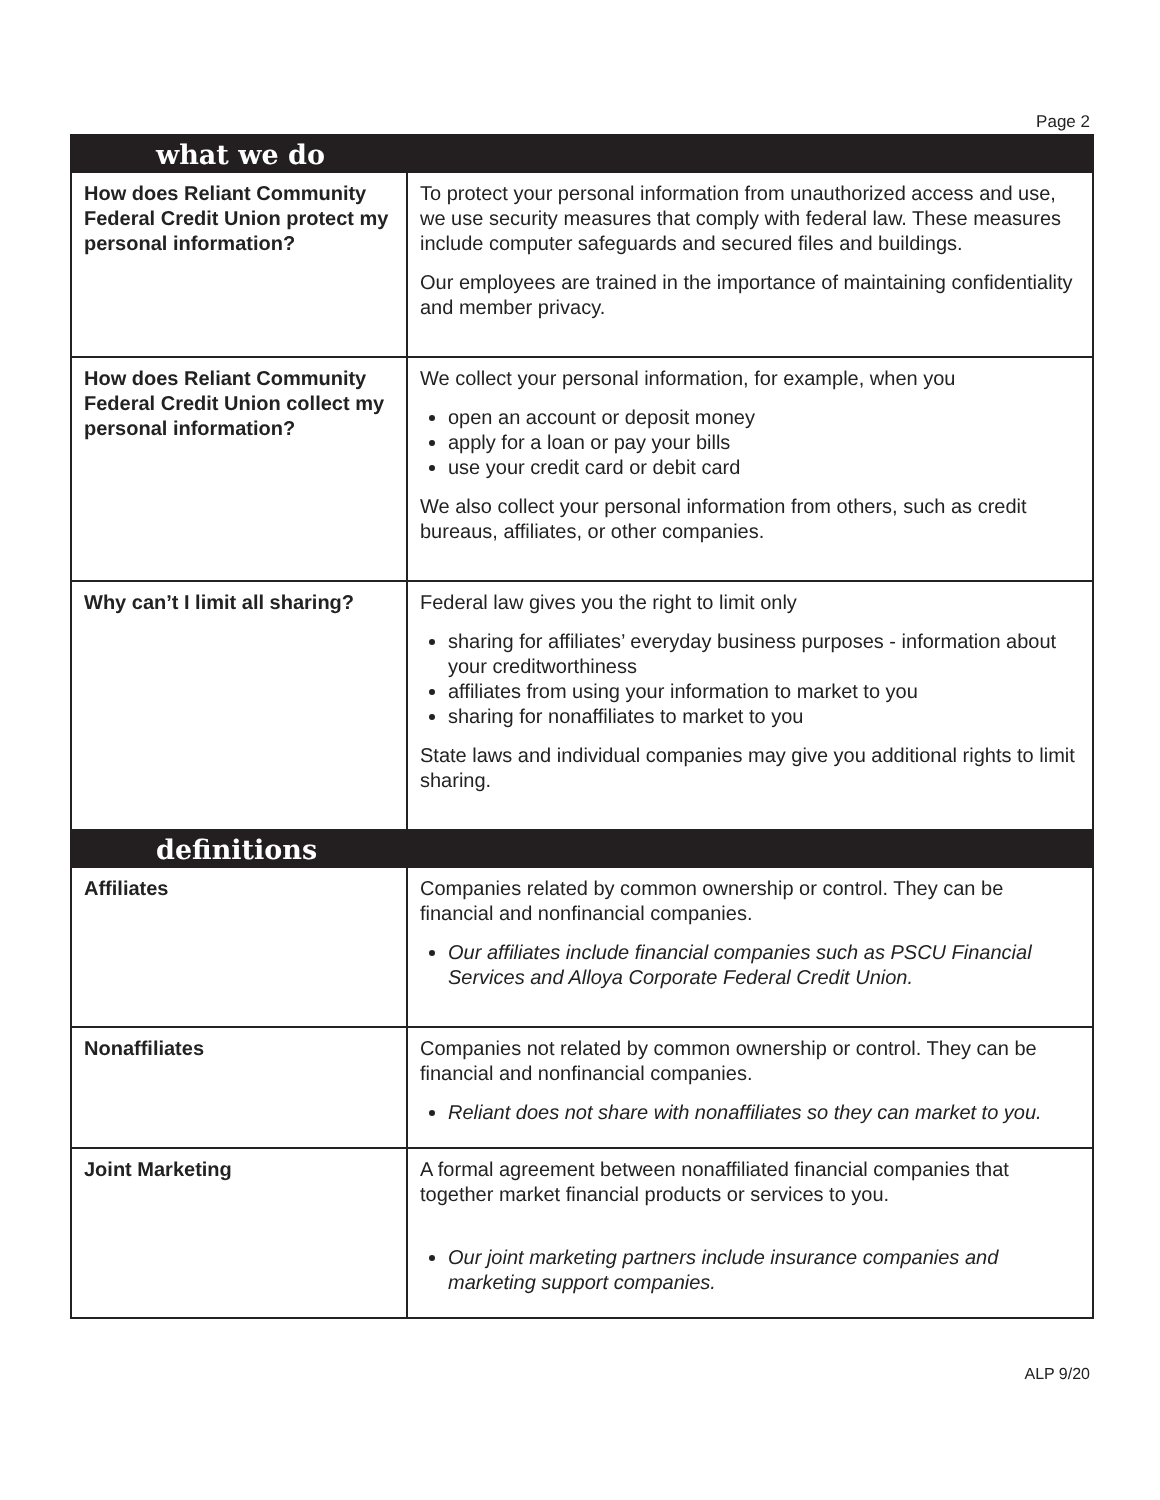Page 2
| what we do | |
| --- | --- |
| How does Reliant Community Federal Credit Union protect my personal information? | To protect your personal information from unauthorized access and use, we use security measures that comply with federal law. These measures include computer safeguards and secured files and buildings. Our employees are trained in the importance of maintaining confidentiality and member privacy. |
| How does Reliant Community Federal Credit Union collect my personal information? | We collect your personal information, for example, when you open an account or deposit money apply for a loan or pay your bills use your credit card or debit card We also collect your personal information from others, such as credit bureaus, affiliates, or other companies. |
| Why can’t I limit all sharing? | Federal law gives you the right to limit only sharing for affiliates’ everyday business purposes - information about your creditworthiness affiliates from using your information to market to you sharing for nonaffiliates to market to you State laws and individual companies may give you additional rights to limit sharing. |
| definitions | |
| Affiliates | Companies related by common ownership or control. They can be financial and nonfinancial companies. Our affiliates include financial companies such as PSCU Financial Services and Alloya Corporate Federal Credit Union. |
| Nonaffiliates | Companies not related by common ownership or control. They can be financial and nonfinancial companies. Reliant does not share with nonaffiliates so they can market to you. |
| Joint Marketing | A formal agreement between nonaffiliated financial companies that together market financial products or services to you. Our joint marketing partners include insurance companies and marketing support companies. |
ALP 9/20